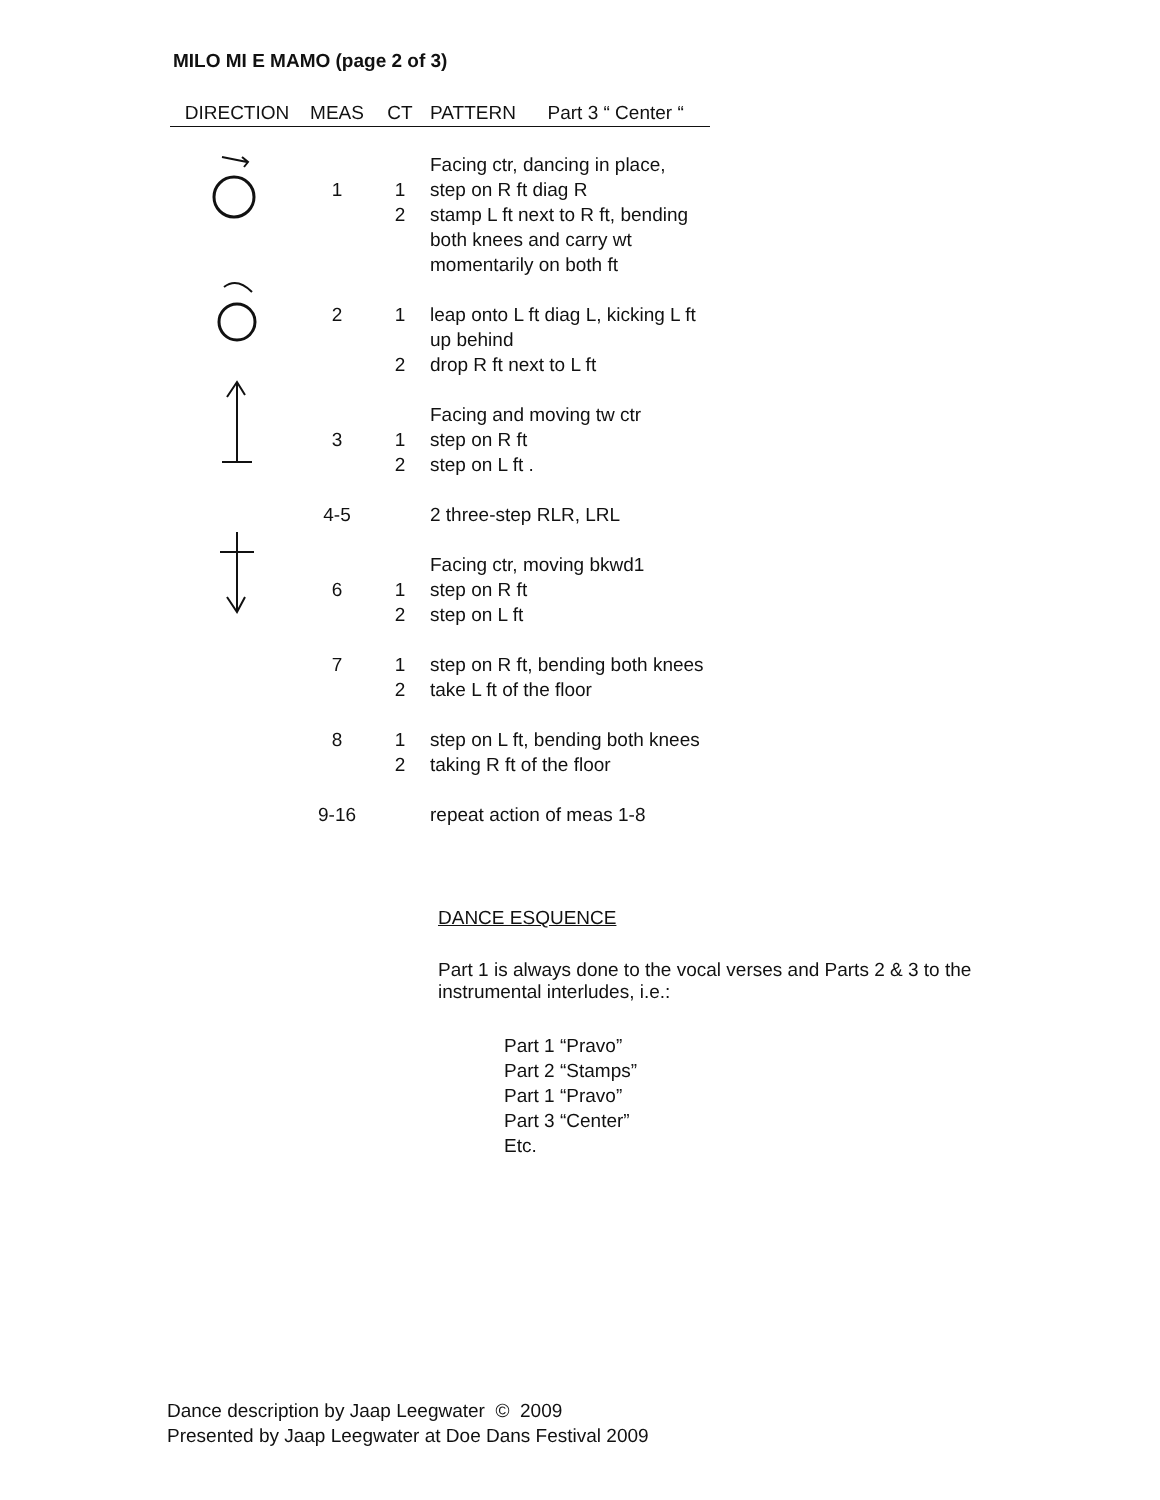MILO MI E MAMO (page 2 of 3)
| DIRECTION | MEAS | CT | PATTERN Part 3 “ Center “ |
| --- | --- | --- | --- |
| | | | Facing ctr, dancing in place, |
| | 1 | 1 | step on R ft diag R |
| | | 2 | stamp L ft next to R ft, bending both knees and carry wt |
| | | | momentarily on both ft |
| | 2 | 1 | leap onto L ft diag L, kicking L ft up behind |
| | | 2 | drop R ft next to L ft |
| | | | Facing and moving tw ctr |
| | 3 | 1 | step on R ft |
| | | 2 | step on L ft . |
| | 4-5 | | 2 three-step RLR, LRL |
| | | | Facing ctr, moving bkwd1 |
| | 6 | 1 | step on R ft |
| | | 2 | step on L ft |
| | 7 | 1 | step on R ft, bending both knees |
| | | 2 | take L ft of the floor |
| | 8 | 1 | step on L ft, bending both knees |
| | | 2 | taking R ft of the floor |
| | 9-16 | | repeat action of meas 1-8 |
DANCE ESQUENCE
Part 1 is always done to the vocal verses and Parts 2 & 3 to the
instrumental interludes, i.e.:
Part 1 “Pravo”
Part 2 “Stamps”
Part 1 “Pravo”
Part 3 “Center”
Etc.
Dance description by Jaap Leegwater © 2009
Presented by Jaap Leegwater at Doe Dans Festival 2009